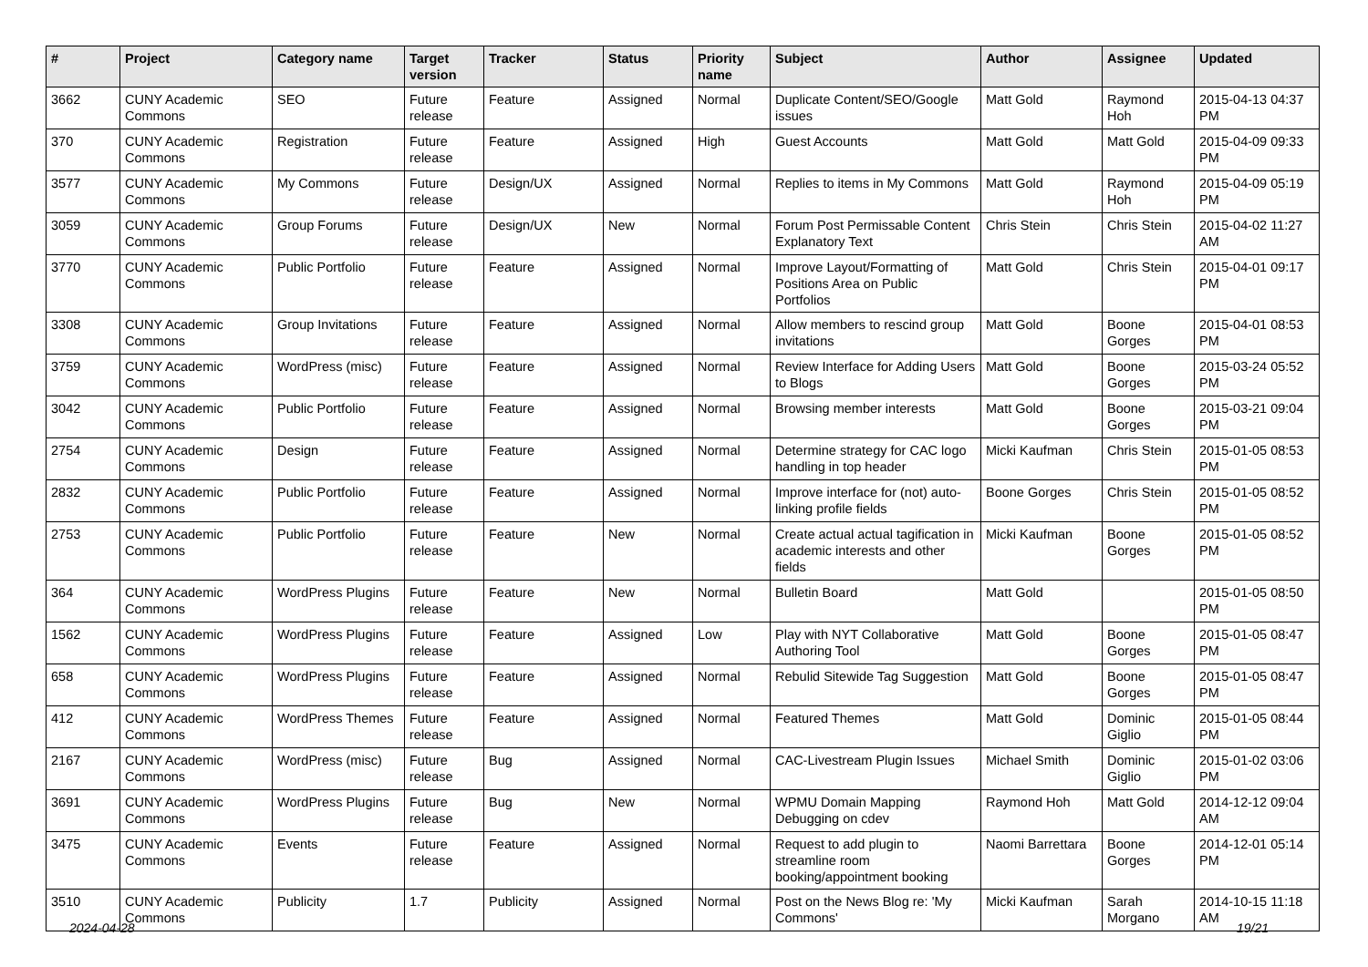| # | Project | Category name | Target version | Tracker | Status | Priority name | Subject | Author | Assignee | Updated |
| --- | --- | --- | --- | --- | --- | --- | --- | --- | --- | --- |
| 3662 | CUNY Academic Commons | SEO | Future release | Feature | Assigned | Normal | Duplicate Content/SEO/Google issues | Matt Gold | Raymond Hoh | 2015-04-13 04:37 PM |
| 370 | CUNY Academic Commons | Registration | Future release | Feature | Assigned | High | Guest Accounts | Matt Gold | Matt Gold | 2015-04-09 09:33 PM |
| 3577 | CUNY Academic Commons | My Commons | Future release | Design/UX | Assigned | Normal | Replies to items in My Commons | Matt Gold | Raymond Hoh | 2015-04-09 05:19 PM |
| 3059 | CUNY Academic Commons | Group Forums | Future release | Design/UX | New | Normal | Forum Post Permissable Content Explanatory Text | Chris Stein | Chris Stein | 2015-04-02 11:27 AM |
| 3770 | CUNY Academic Commons | Public Portfolio | Future release | Feature | Assigned | Normal | Improve Layout/Formatting of Positions Area on Public Portfolios | Matt Gold | Chris Stein | 2015-04-01 09:17 PM |
| 3308 | CUNY Academic Commons | Group Invitations | Future release | Feature | Assigned | Normal | Allow members to rescind group invitations | Matt Gold | Boone Gorges | 2015-04-01 08:53 PM |
| 3759 | CUNY Academic Commons | WordPress (misc) | Future release | Feature | Assigned | Normal | Review Interface for Adding Users to Blogs | Matt Gold | Boone Gorges | 2015-03-24 05:52 PM |
| 3042 | CUNY Academic Commons | Public Portfolio | Future release | Feature | Assigned | Normal | Browsing member interests | Matt Gold | Boone Gorges | 2015-03-21 09:04 PM |
| 2754 | CUNY Academic Commons | Design | Future release | Feature | Assigned | Normal | Determine strategy for CAC logo handling in top header | Micki Kaufman | Chris Stein | 2015-01-05 08:53 PM |
| 2832 | CUNY Academic Commons | Public Portfolio | Future release | Feature | Assigned | Normal | Improve interface for (not) auto-linking profile fields | Boone Gorges | Chris Stein | 2015-01-05 08:52 PM |
| 2753 | CUNY Academic Commons | Public Portfolio | Future release | Feature | New | Normal | Create actual actual tagification in academic interests and other fields | Micki Kaufman | Boone Gorges | 2015-01-05 08:52 PM |
| 364 | CUNY Academic Commons | WordPress Plugins | Future release | Feature | New | Normal | Bulletin Board | Matt Gold | | 2015-01-05 08:50 PM |
| 1562 | CUNY Academic Commons | WordPress Plugins | Future release | Feature | Assigned | Low | Play with NYT Collaborative Authoring Tool | Matt Gold | Boone Gorges | 2015-01-05 08:47 PM |
| 658 | CUNY Academic Commons | WordPress Plugins | Future release | Feature | Assigned | Normal | Rebulid Sitewide Tag Suggestion | Matt Gold | Boone Gorges | 2015-01-05 08:47 PM |
| 412 | CUNY Academic Commons | WordPress Themes | Future release | Feature | Assigned | Normal | Featured Themes | Matt Gold | Dominic Giglio | 2015-01-05 08:44 PM |
| 2167 | CUNY Academic Commons | WordPress (misc) | Future release | Bug | Assigned | Normal | CAC-Livestream Plugin Issues | Michael Smith | Dominic Giglio | 2015-01-02 03:06 PM |
| 3691 | CUNY Academic Commons | WordPress Plugins | Future release | Bug | New | Normal | WPMU Domain Mapping Debugging on cdev | Raymond Hoh | Matt Gold | 2014-12-12 09:04 AM |
| 3475 | CUNY Academic Commons | Events | Future release | Feature | Assigned | Normal | Request to add plugin to streamline room booking/appointment booking | Naomi Barrettara | Boone Gorges | 2014-12-01 05:14 PM |
| 3510 | CUNY Academic Commons | Publicity | 1.7 | Publicity | Assigned | Normal | Post on the News Blog re: 'My Commons' | Micki Kaufman | Sarah Morgano | 2014-10-15 11:18 AM |
2024-04-28 19/21